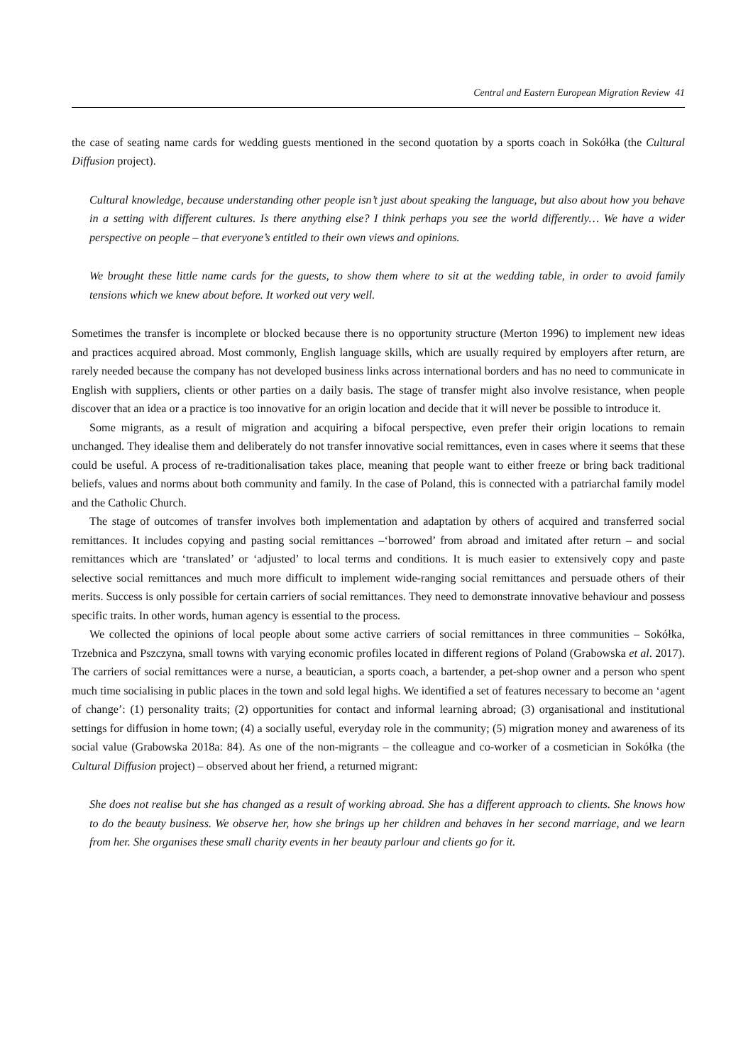Central and Eastern European Migration Review 41
the case of seating name cards for wedding guests mentioned in the second quotation by a sports coach in Sokółka (the Cultural Diffusion project).
Cultural knowledge, because understanding other people isn’t just about speaking the language, but also about how you behave in a setting with different cultures. Is there anything else? I think perhaps you see the world differently… We have a wider perspective on people – that everyone’s entitled to their own views and opinions.
We brought these little name cards for the guests, to show them where to sit at the wedding table, in order to avoid family tensions which we knew about before. It worked out very well.
Sometimes the transfer is incomplete or blocked because there is no opportunity structure (Merton 1996) to implement new ideas and practices acquired abroad. Most commonly, English language skills, which are usually required by employers after return, are rarely needed because the company has not developed business links across international borders and has no need to communicate in English with suppliers, clients or other parties on a daily basis. The stage of transfer might also involve resistance, when people discover that an idea or a practice is too innovative for an origin location and decide that it will never be possible to introduce it.
Some migrants, as a result of migration and acquiring a bifocal perspective, even prefer their origin locations to remain unchanged. They idealise them and deliberately do not transfer innovative social remittances, even in cases where it seems that these could be useful. A process of re-traditionalisation takes place, meaning that people want to either freeze or bring back traditional beliefs, values and norms about both community and family. In the case of Poland, this is connected with a patriarchal family model and the Catholic Church.
The stage of outcomes of transfer involves both implementation and adaptation by others of acquired and transferred social remittances. It includes copying and pasting social remittances –‘borrowed’ from abroad and imitated after return – and social remittances which are ‘translated’ or ‘adjusted’ to local terms and conditions. It is much easier to extensively copy and paste selective social remittances and much more difficult to implement wide-ranging social remittances and persuade others of their merits. Success is only possible for certain carriers of social remittances. They need to demonstrate innovative behaviour and possess specific traits. In other words, human agency is essential to the process.
We collected the opinions of local people about some active carriers of social remittances in three communities – Sokółka, Trzebnica and Pszczyna, small towns with varying economic profiles located in different regions of Poland (Grabowska et al. 2017). The carriers of social remittances were a nurse, a beautician, a sports coach, a bartender, a pet-shop owner and a person who spent much time socialising in public places in the town and sold legal highs. We identified a set of features necessary to become an ‘agent of change’: (1) personality traits; (2) opportunities for contact and informal learning abroad; (3) organisational and institutional settings for diffusion in home town; (4) a socially useful, everyday role in the community; (5) migration money and awareness of its social value (Grabowska 2018a: 84). As one of the non-migrants – the colleague and co-worker of a cosmetician in Sokółka (the Cultural Diffusion project) – observed about her friend, a returned migrant:
She does not realise but she has changed as a result of working abroad. She has a different approach to clients. She knows how to do the beauty business. We observe her, how she brings up her children and behaves in her second marriage, and we learn from her. She organises these small charity events in her beauty parlour and clients go for it.